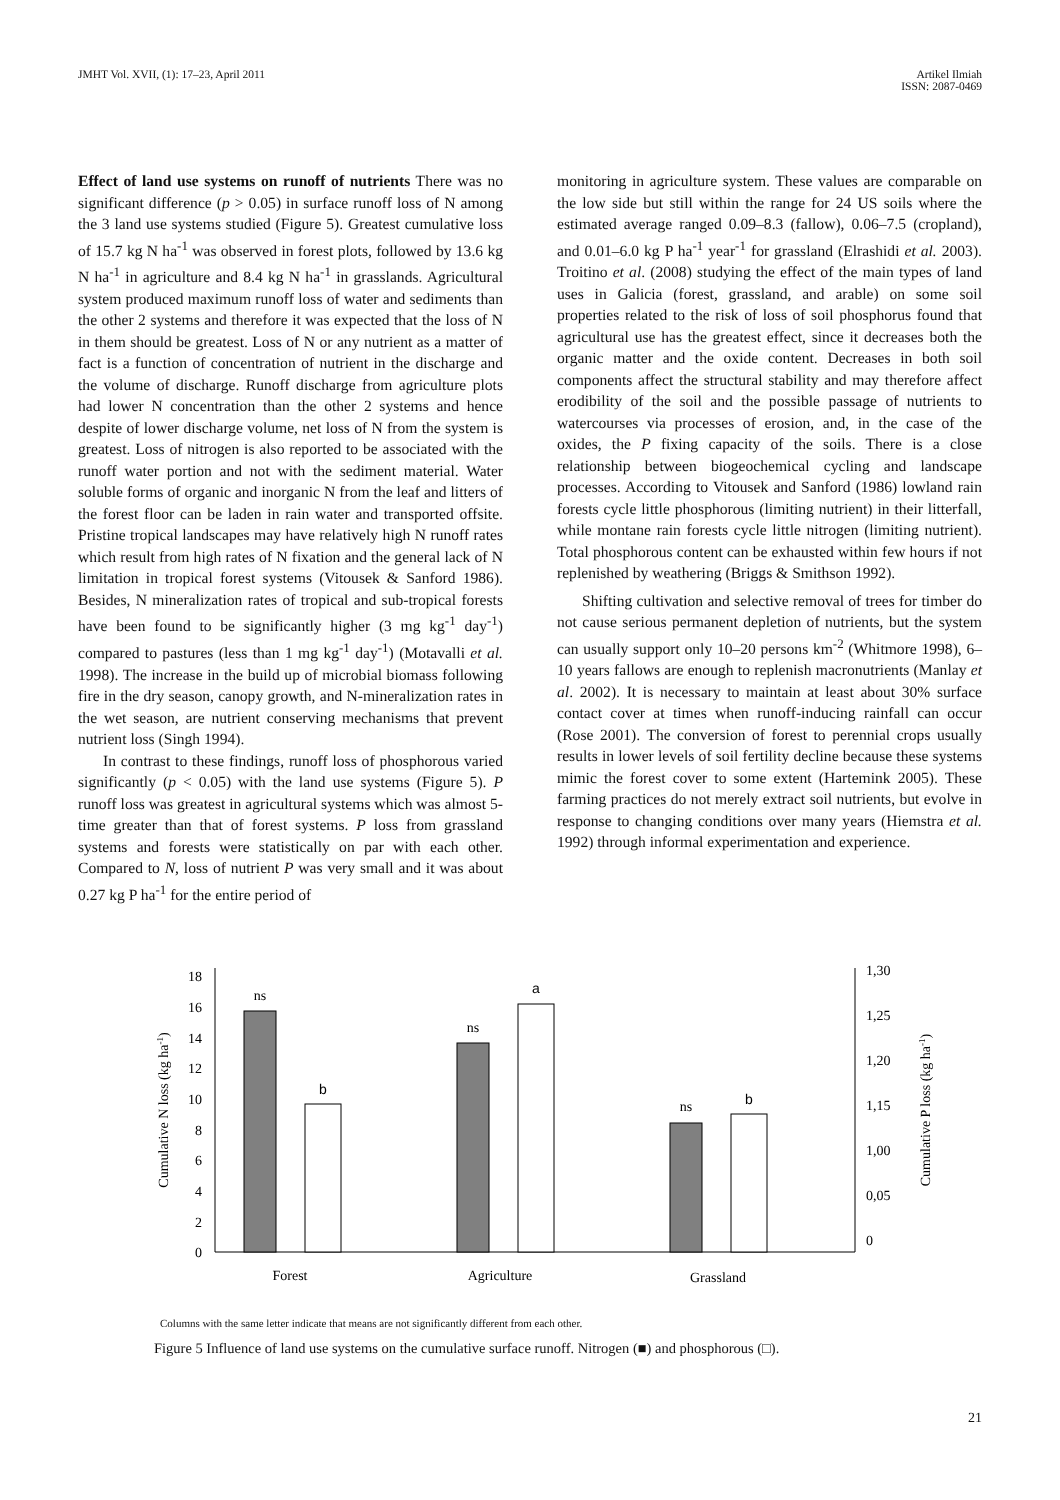JMHT Vol. XVII, (1): 17–23, April 2011
Artikel Ilmiah
ISSN: 2087-0469
Effect of land use systems on runoff of nutrients There was no significant difference (p > 0.05) in surface runoff loss of N among the 3 land use systems studied (Figure 5). Greatest cumulative loss of 15.7 kg N ha<sup>-1</sup> was observed in forest plots, followed by 13.6 kg N ha<sup>-1</sup> in agriculture and 8.4 kg N ha<sup>-1</sup> in grasslands. Agricultural system produced maximum runoff loss of water and sediments than the other 2 systems and therefore it was expected that the loss of N in them should be greatest. Loss of N or any nutrient as a matter of fact is a function of concentration of nutrient in the discharge and the volume of discharge. Runoff discharge from agriculture plots had lower N concentration than the other 2 systems and hence despite of lower discharge volume, net loss of N from the system is greatest. Loss of nitrogen is also reported to be associated with the runoff water portion and not with the sediment material. Water soluble forms of organic and inorganic N from the leaf and litters of the forest floor can be laden in rain water and transported offsite. Pristine tropical landscapes may have relatively high N runoff rates which result from high rates of N fixation and the general lack of N limitation in tropical forest systems (Vitousek & Sanford 1986). Besides, N mineralization rates of tropical and sub-tropical forests have been found to be significantly higher (3 mg kg<sup>-1</sup> day<sup>-1</sup>) compared to pastures (less than 1 mg kg<sup>-1</sup> day<sup>-1</sup>) (Motavalli et al. 1998). The increase in the build up of microbial biomass following fire in the dry season, canopy growth, and N-mineralization rates in the wet season, are nutrient conserving mechanisms that prevent nutrient loss (Singh 1994).
In contrast to these findings, runoff loss of phosphorous varied significantly (p < 0.05) with the land use systems (Figure 5). P runoff loss was greatest in agricultural systems which was almost 5-time greater than that of forest systems. P loss from grassland systems and forests were statistically on par with each other. Compared to N, loss of nutrient P was very small and it was about 0.27 kg P ha<sup>-1</sup> for the entire period of
monitoring in agriculture system. These values are comparable on the low side but still within the range for 24 US soils where the estimated average ranged 0.09–8.3 (fallow), 0.06–7.5 (cropland), and 0.01–6.0 kg P ha<sup>-1</sup> year<sup>-1</sup> for grassland (Elrashidi et al. 2003). Troitino et al. (2008) studying the effect of the main types of land uses in Galicia (forest, grassland, and arable) on some soil properties related to the risk of loss of soil phosphorus found that agricultural use has the greatest effect, since it decreases both the organic matter and the oxide content. Decreases in both soil components affect the structural stability and may therefore affect erodibility of the soil and the possible passage of nutrients to watercourses via processes of erosion, and, in the case of the oxides, the P fixing capacity of the soils. There is a close relationship between biogeochemical cycling and landscape processes. According to Vitousek and Sanford (1986) lowland rain forests cycle little phosphorous (limiting nutrient) in their litterfall, while montane rain forests cycle little nitrogen (limiting nutrient). Total phosphorous content can be exhausted within few hours if not replenished by weathering (Briggs & Smithson 1992).
Shifting cultivation and selective removal of trees for timber do not cause serious permanent depletion of nutrients, but the system can usually support only 10–20 persons km<sup>-2</sup> (Whitmore 1998), 6–10 years fallows are enough to replenish macronutrients (Manlay et al. 2002). It is necessary to maintain at least about 30% surface contact cover at times when runoff-inducing rainfall can occur (Rose 2001). The conversion of forest to perennial crops usually results in lower levels of soil fertility decline because these systems mimic the forest cover to some extent (Hartemink 2005). These farming practices do not merely extract soil nutrients, but evolve in response to changing conditions over many years (Hiemstra et al. 1992) through informal experimentation and experience.
0
2
4
6
8
10
12
14
16
18
0
0,05
1,00
1,15
1,20
1,25
1,30
Cumulative N loss (kg ha-1)
Cumulative P loss (kg ha-1)
ns
b
ns
a
ns
b
Forest
Agriculture
Grassland
Columns with the same letter indicate that means are not significantly different from each other.
Figure 5 Influence of land use systems on the cumulative surface runoff. Nitrogen (■) and phosphorous (□).
21